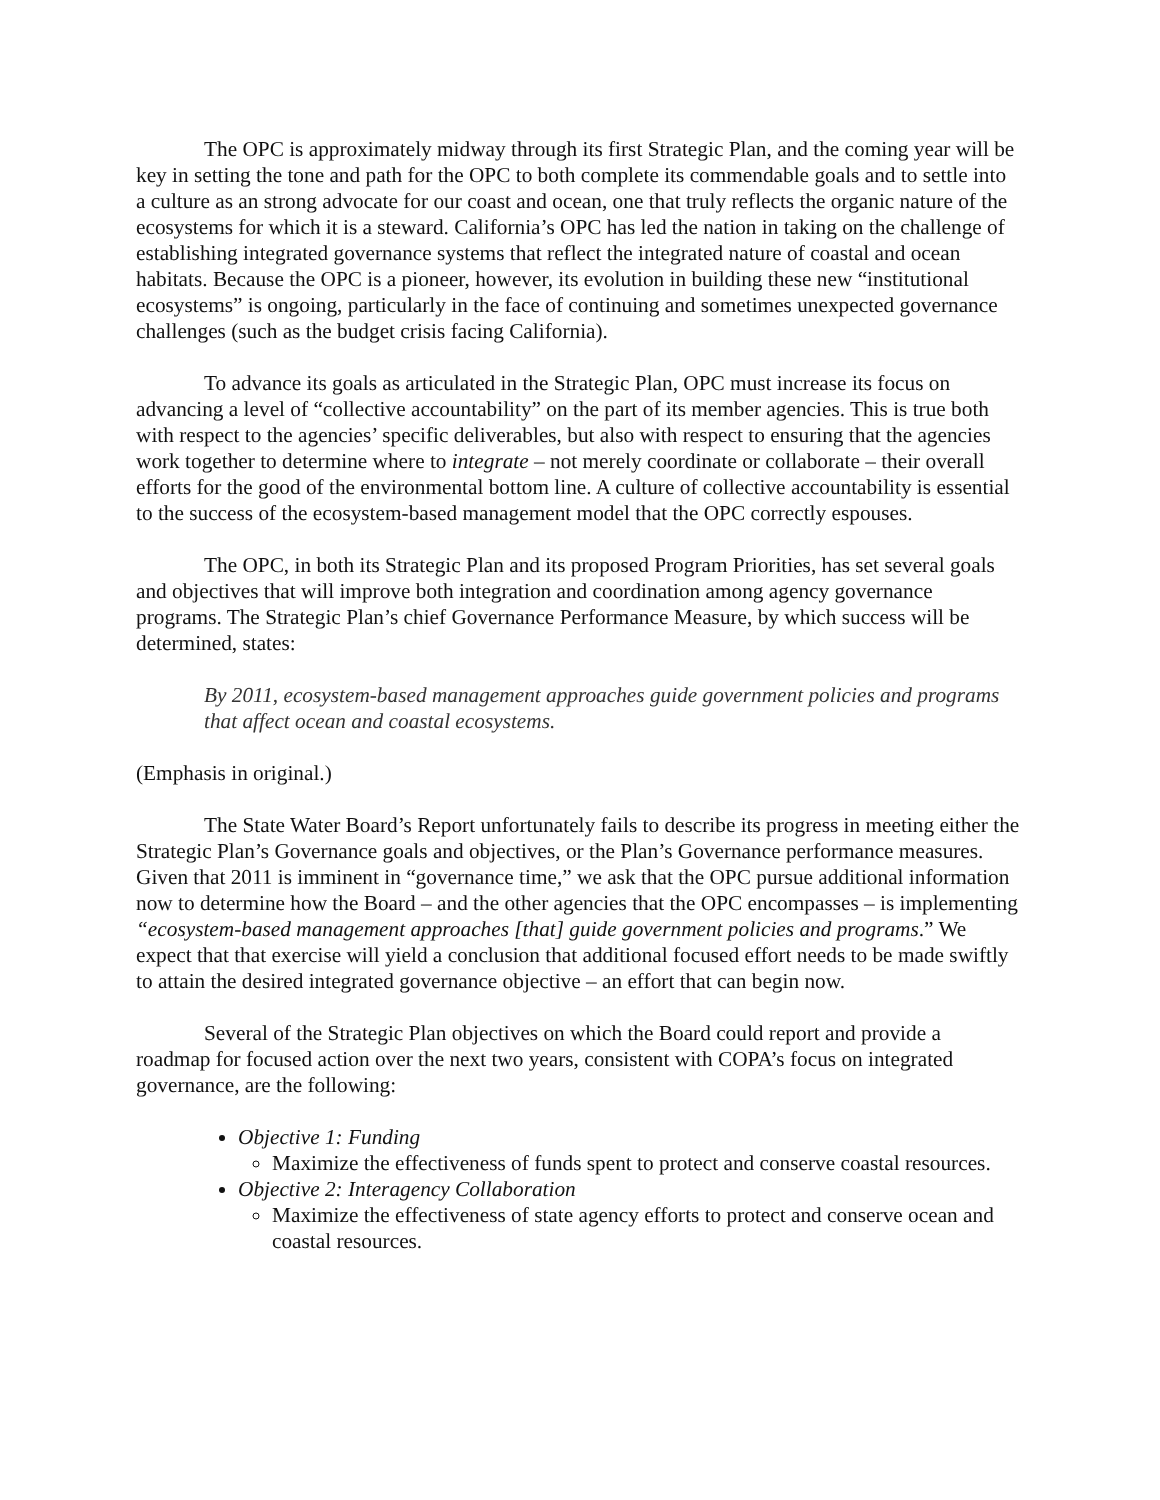The OPC is approximately midway through its first Strategic Plan, and the coming year will be key in setting the tone and path for the OPC to both complete its commendable goals and to settle into a culture as an strong advocate for our coast and ocean, one that truly reflects the organic nature of the ecosystems for which it is a steward. California’s OPC has led the nation in taking on the challenge of establishing integrated governance systems that reflect the integrated nature of coastal and ocean habitats. Because the OPC is a pioneer, however, its evolution in building these new “institutional ecosystems” is ongoing, particularly in the face of continuing and sometimes unexpected governance challenges (such as the budget crisis facing California).
To advance its goals as articulated in the Strategic Plan, OPC must increase its focus on advancing a level of “collective accountability” on the part of its member agencies. This is true both with respect to the agencies’ specific deliverables, but also with respect to ensuring that the agencies work together to determine where to integrate – not merely coordinate or collaborate – their overall efforts for the good of the environmental bottom line. A culture of collective accountability is essential to the success of the ecosystem-based management model that the OPC correctly espouses.
The OPC, in both its Strategic Plan and its proposed Program Priorities, has set several goals and objectives that will improve both integration and coordination among agency governance programs. The Strategic Plan’s chief Governance Performance Measure, by which success will be determined, states:
By 2011, ecosystem-based management approaches guide government policies and programs that affect ocean and coastal ecosystems.
(Emphasis in original.)
The State Water Board’s Report unfortunately fails to describe its progress in meeting either the Strategic Plan’s Governance goals and objectives, or the Plan’s Governance performance measures. Given that 2011 is imminent in “governance time,” we ask that the OPC pursue additional information now to determine how the Board – and the other agencies that the OPC encompasses – is implementing “ecosystem-based management approaches [that] guide government policies and programs.” We expect that that exercise will yield a conclusion that additional focused effort needs to be made swiftly to attain the desired integrated governance objective – an effort that can begin now.
Several of the Strategic Plan objectives on which the Board could report and provide a roadmap for focused action over the next two years, consistent with COPA’s focus on integrated governance, are the following:
Objective 1: Funding
Maximize the effectiveness of funds spent to protect and conserve coastal resources.
Objective 2: Interagency Collaboration
Maximize the effectiveness of state agency efforts to protect and conserve ocean and coastal resources.